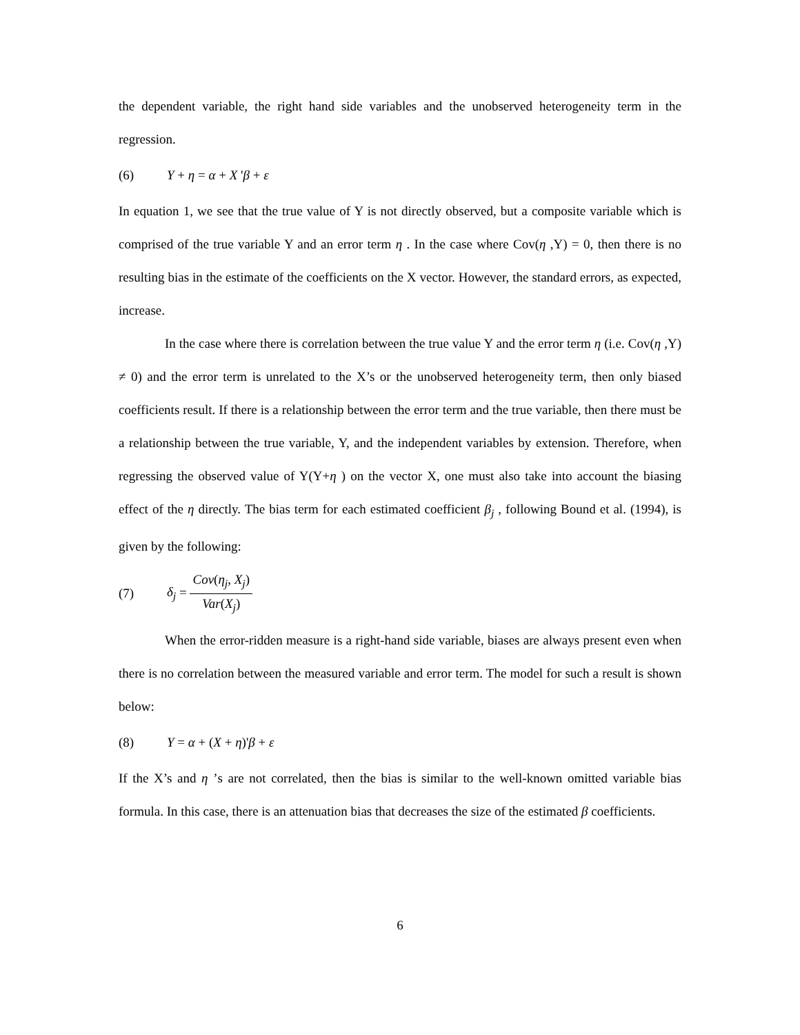the dependent variable, the right hand side variables and the unobserved heterogeneity term in the regression.
(6) Y + η = α + X 'β + ε
In equation 1, we see that the true value of Y is not directly observed, but a composite variable which is comprised of the true variable Y and an error term η . In the case where Cov(η ,Y) = 0, then there is no resulting bias in the estimate of the coefficients on the X vector. However, the standard errors, as expected, increase.
In the case where there is correlation between the true value Y and the error term η (i.e. Cov(η ,Y) ≠ 0) and the error term is unrelated to the X’s or the unobserved heterogeneity term, then only biased coefficients result. If there is a relationship between the error term and the true variable, then there must be a relationship between the true variable, Y, and the independent variables by extension. Therefore, when regressing the observed value of Y(Y+η ) on the vector X, one must also take into account the biasing effect of the η directly. The bias term for each estimated coefficient β<sub>j</sub> , following Bound et al. (1994), is given by the following:
(7) δ<sub>j</sub> = Cov(η<sub>j</sub>, X<sub>j</sub>) Var(X<sub>j</sub>)
When the error-ridden measure is a right-hand side variable, biases are always present even when there is no correlation between the measured variable and error term. The model for such a result is shown below:
(8) Y = α + (X + η)'β + ε
If the X’s and η ’s are not correlated, then the bias is similar to the well-known omitted variable bias formula. In this case, there is an attenuation bias that decreases the size of the estimated β coefficients.
6